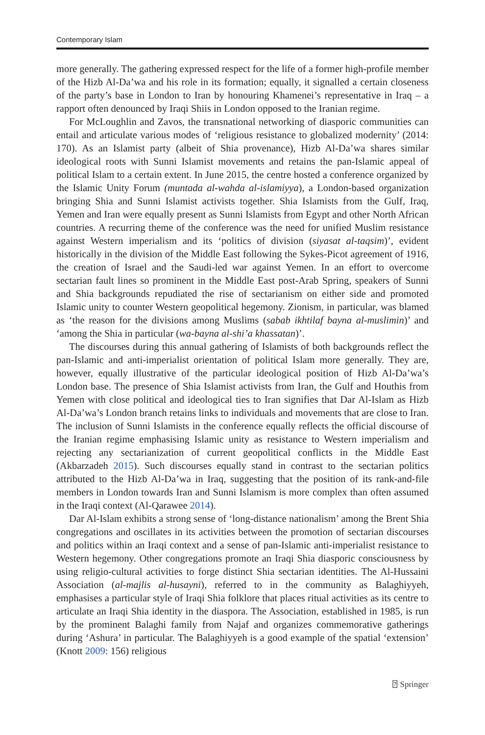Contemporary Islam
more generally. The gathering expressed respect for the life of a former high-profile member of the Hizb Al-Da’wa and his role in its formation; equally, it signalled a certain closeness of the party’s base in London to Iran by honouring Khamenei’s representative in Iraq – a rapport often denounced by Iraqi Shiis in London opposed to the Iranian regime.
For McLoughlin and Zavos, the transnational networking of diasporic communities can entail and articulate various modes of ‘religious resistance to globalized modernity’ (2014: 170). As an Islamist party (albeit of Shia provenance), Hizb Al-Da’wa shares similar ideological roots with Sunni Islamist movements and retains the pan-Islamic appeal of political Islam to a certain extent. In June 2015, the centre hosted a conference organized by the Islamic Unity Forum (muntada al-wahda al-islamiyya), a London-based organization bringing Shia and Sunni Islamist activists together. Shia Islamists from the Gulf, Iraq, Yemen and Iran were equally present as Sunni Islamists from Egypt and other North African countries. A recurring theme of the conference was the need for unified Muslim resistance against Western imperialism and its ‘politics of division (siyasat al-taqsim)’, evident historically in the division of the Middle East following the Sykes-Picot agreement of 1916, the creation of Israel and the Saudi-led war against Yemen. In an effort to overcome sectarian fault lines so prominent in the Middle East post-Arab Spring, speakers of Sunni and Shia backgrounds repudiated the rise of sectarianism on either side and promoted Islamic unity to counter Western geopolitical hegemony. Zionism, in particular, was blamed as ‘the reason for the divisions among Muslims (sabab ikhtilaf bayna al-muslimin)’ and ‘among the Shia in particular (wa-bayna al-shi’a khassatan)’.
The discourses during this annual gathering of Islamists of both backgrounds reflect the pan-Islamic and anti-imperialist orientation of political Islam more generally. They are, however, equally illustrative of the particular ideological position of Hizb Al-Da’wa’s London base. The presence of Shia Islamist activists from Iran, the Gulf and Houthis from Yemen with close political and ideological ties to Iran signifies that Dar Al-Islam as Hizb Al-Da’wa’s London branch retains links to individuals and movements that are close to Iran. The inclusion of Sunni Islamists in the conference equally reflects the official discourse of the Iranian regime emphasising Islamic unity as resistance to Western imperialism and rejecting any sectarianization of current geopolitical conflicts in the Middle East (Akbarzadeh 2015). Such discourses equally stand in contrast to the sectarian politics attributed to the Hizb Al-Da’wa in Iraq, suggesting that the position of its rank-and-file members in London towards Iran and Sunni Islamism is more complex than often assumed in the Iraqi context (Al-Qarawee 2014).
Dar Al-Islam exhibits a strong sense of ‘long-distance nationalism’ among the Brent Shia congregations and oscillates in its activities between the promotion of sectarian discourses and politics within an Iraqi context and a sense of pan-Islamic anti-imperialist resistance to Western hegemony. Other congregations promote an Iraqi Shia diasporic consciousness by using religio-cultural activities to forge distinct Shia sectarian identities. The Al-Hussaini Association (al-majlis al-husayni), referred to in the community as Balaghiyyeh, emphasises a particular style of Iraqi Shia folklore that places ritual activities as its centre to articulate an Iraqi Shia identity in the diaspora. The Association, established in 1985, is run by the prominent Balaghi family from Najaf and organizes commemorative gatherings during ‘Ashura’ in particular. The Balaghiyyeh is a good example of the spatial ‘extension’ (Knott 2009: 156) religious
⍰ Springer